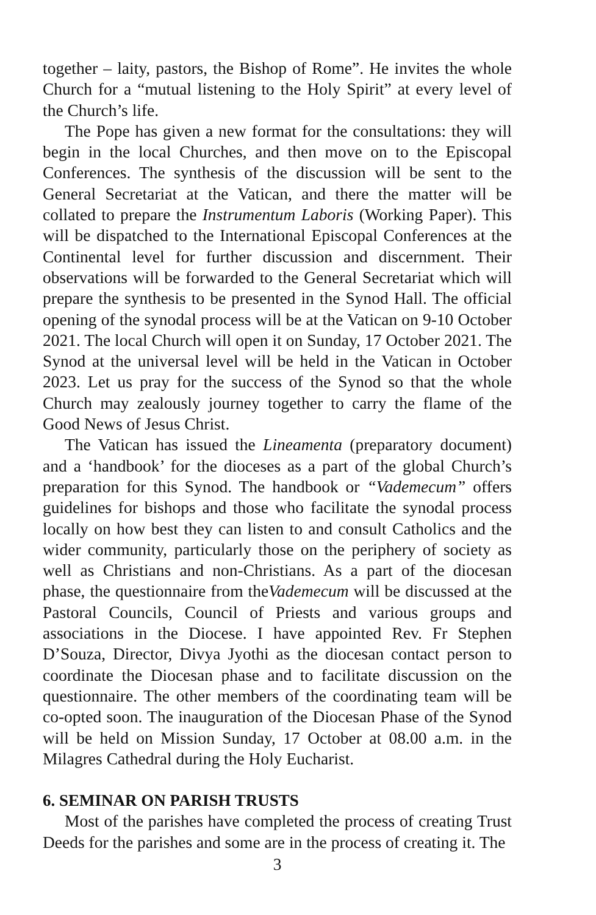together – laity, pastors, the Bishop of Rome”. He invites the whole Church for a “mutual listening to the Holy Spirit” at every level of the Church’s life.
The Pope has given a new format for the consultations: they will begin in the local Churches, and then move on to the Episcopal Conferences. The synthesis of the discussion will be sent to the General Secretariat at the Vatican, and there the matter will be collated to prepare the Instrumentum Laboris (Working Paper). This will be dispatched to the International Episcopal Conferences at the Continental level for further discussion and discernment. Their observations will be forwarded to the General Secretariat which will prepare the synthesis to be presented in the Synod Hall. The official opening of the synodal process will be at the Vatican on 9-10 October 2021. The local Church will open it on Sunday, 17 October 2021. The Synod at the universal level will be held in the Vatican in October 2023. Let us pray for the success of the Synod so that the whole Church may zealously journey together to carry the flame of the Good News of Jesus Christ.
The Vatican has issued the Lineamenta (preparatory document) and a ‘handbook’ for the dioceses as a part of the global Church’s preparation for this Synod. The handbook or “Vademecum” offers guidelines for bishops and those who facilitate the synodal process locally on how best they can listen to and consult Catholics and the wider community, particularly those on the periphery of society as well as Christians and non-Christians. As a part of the diocesan phase, the questionnaire from theVademecum will be discussed at the Pastoral Councils, Council of Priests and various groups and associations in the Diocese. I have appointed Rev. Fr Stephen D’Souza, Director, Divya Jyothi as the diocesan contact person to coordinate the Diocesan phase and to facilitate discussion on the questionnaire. The other members of the coordinating team will be co-opted soon. The inauguration of the Diocesan Phase of the Synod will be held on Mission Sunday, 17 October at 08.00 a.m. in the Milagres Cathedral during the Holy Eucharist.
6. SEMINAR ON PARISH TRUSTS
Most of the parishes have completed the process of creating Trust Deeds for the parishes and some are in the process of creating it. The
3